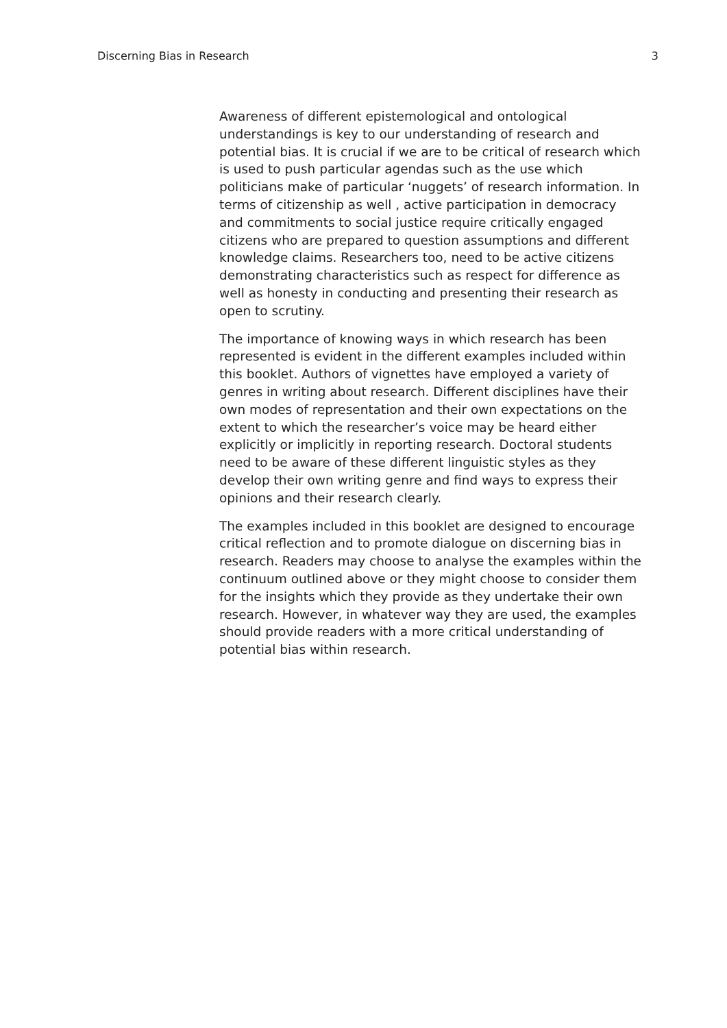Discerning Bias in Research 3
Awareness of different epistemological and ontological understandings is key to our understanding of research and potential bias. It is crucial if we are to be critical of research which is used to push particular agendas such as the use which politicians make of particular ‘nuggets’ of research information. In terms of citizenship as well , active participation in democracy and commitments to social justice require critically engaged citizens who are prepared to question assumptions and different knowledge claims. Researchers too, need to be active citizens demonstrating characteristics such as respect for difference as well as honesty in conducting and presenting their research as open to scrutiny.
The importance of knowing ways in which research has been represented is evident in the different examples included within this booklet. Authors of vignettes have employed a variety of genres in writing about research. Different disciplines have their own modes of representation and their own expectations on the extent to which the researcher’s voice may be heard either explicitly or implicitly in reporting research. Doctoral students need to be aware of these different linguistic styles as they develop their own writing genre and find ways to express their opinions and their research clearly.
The examples included in this booklet are designed to encourage critical reflection and to promote dialogue on discerning bias in research. Readers may choose to analyse the examples within the continuum outlined above or they might choose to consider them for the insights which they provide as they undertake their own research. However, in whatever way they are used, the examples should provide readers with a more critical understanding of potential bias within research.